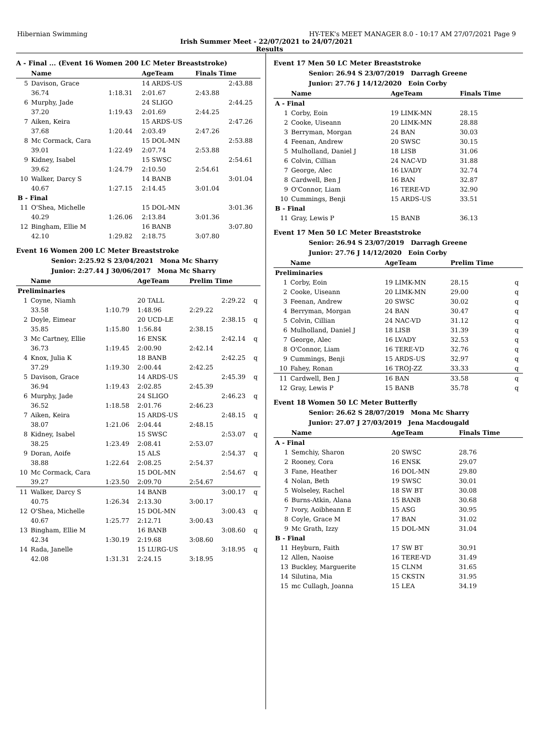Hibernian Swimming HY-TEK's MEET MANAGER 8.0 - 10:17 AM 27/07/2021 Page 9
Irish Summer Meet - 22/07/2021 to 24/07/2021
Results
A - Final ... (Event 16 Women 200 LC Meter Breaststroke)
| | Name | | AgeTeam | Finals Time | |
| --- | --- | --- | --- | --- | --- |
| 5 | Davison, Grace | | 14 ARDS-US | | 2:43.88 |
| | 36.74 | 1:18.31 | 2:01.67 | 2:43.88 | |
| 6 | Murphy, Jade | | 24 SLIGO | | 2:44.25 |
| | 37.20 | 1:19.43 | 2:01.69 | 2:44.25 | |
| 7 | Aiken, Keira | | 15 ARDS-US | | 2:47.26 |
| | 37.68 | 1:20.44 | 2:03.49 | 2:47.26 | |
| 8 | Mc Cormack, Cara | | 15 DOL-MN | | 2:53.88 |
| | 39.01 | 1:22.49 | 2:07.74 | 2:53.88 | |
| 9 | Kidney, Isabel | | 15 SWSC | | 2:54.61 |
| | 39.62 | 1:24.79 | 2:10.50 | 2:54.61 | |
| 10 | Walker, Darcy S | | 14 BANB | | 3:01.04 |
| | 40.67 | 1:27.15 | 2:14.45 | 3:01.04 | |
| B - Final | | | | | |
| 11 | O'Shea, Michelle | | 15 DOL-MN | | 3:01.36 |
| | 40.29 | 1:26.06 | 2:13.84 | 3:01.36 | |
| 12 | Bingham, Ellie M | | 16 BANB | | 3:07.80 |
| | 42.10 | 1:29.82 | 2:18.75 | 3:07.80 | |
Event 16 Women 200 LC Meter Breaststroke
Senior: 2:25.92 S 23/04/2021 Mona Mc Sharry
Junior: 2:27.44 J 30/06/2017 Mona Mc Sharry
| | Name | | AgeTeam | Prelim Time | | |
| --- | --- | --- | --- | --- | --- | --- |
| Preliminaries | | | | | | |
| 1 | Coyne, Niamh | | 20 TALL | | 2:29.22 | q |
| | 33.58 | 1:10.79 | 1:48.96 | 2:29.22 | | |
| 2 | Doyle, Eimear | | 20 UCD-LE | | 2:38.15 | q |
| | 35.85 | 1:15.80 | 1:56.84 | 2:38.15 | | |
| 3 | Mc Cartney, Ellie | | 16 ENSK | | 2:42.14 | q |
| | 36.73 | 1:19.45 | 2:00.90 | 2:42.14 | | |
| 4 | Knox, Julia K | | 18 BANB | | 2:42.25 | q |
| | 37.29 | 1:19.30 | 2:00.44 | 2:42.25 | | |
| 5 | Davison, Grace | | 14 ARDS-US | | 2:45.39 | q |
| | 36.94 | 1:19.43 | 2:02.85 | 2:45.39 | | |
| 6 | Murphy, Jade | | 24 SLIGO | | 2:46.23 | q |
| | 36.52 | 1:18.58 | 2:01.76 | 2:46.23 | | |
| 7 | Aiken, Keira | | 15 ARDS-US | | 2:48.15 | q |
| | 38.07 | 1:21.06 | 2:04.44 | 2:48.15 | | |
| 8 | Kidney, Isabel | | 15 SWSC | | 2:53.07 | q |
| | 38.25 | 1:23.49 | 2:08.41 | 2:53.07 | | |
| 9 | Doran, Aoife | | 15 ALS | | 2:54.37 | q |
| | 38.88 | 1:22.64 | 2:08.25 | 2:54.37 | | |
| 10 | Mc Cormack, Cara | | 15 DOL-MN | | 2:54.67 | q |
| | 39.27 | 1:23.50 | 2:09.70 | 2:54.67 | | |
| 11 | Walker, Darcy S | | 14 BANB | | 3:00.17 | q |
| | 40.75 | 1:26.34 | 2:13.30 | 3:00.17 | | |
| 12 | O'Shea, Michelle | | 15 DOL-MN | | 3:00.43 | q |
| | 40.67 | 1:25.77 | 2:12.71 | 3:00.43 | | |
| 13 | Bingham, Ellie M | | 16 BANB | | 3:08.60 | q |
| | 42.34 | 1:30.19 | 2:19.68 | 3:08.60 | | |
| 14 | Rada, Janelle | | 15 LURG-US | | 3:18.95 | q |
| | 42.08 | 1:31.31 | 2:24.15 | 3:18.95 | | |
Event 17 Men 50 LC Meter Breaststroke
Senior: 26.94 S 23/07/2019 Darragh Greene
Junior: 27.76 J 14/12/2020 Eoin Corby
| | Name | AgeTeam | | Finals Time |
| --- | --- | --- | --- | --- |
| A - Final | | | | |
| 1 | Corby, Eoin | 19 LIMK-MN | | 28.15 |
| 2 | Cooke, Uiseann | 20 LIMK-MN | | 28.88 |
| 3 | Berryman, Morgan | 24 BAN | | 30.03 |
| 4 | Feenan, Andrew | 20 SWSC | | 30.15 |
| 5 | Mulholland, Daniel J | 18 LISB | | 31.06 |
| 6 | Colvin, Cillian | 24 NAC-VD | | 31.88 |
| 7 | George, Alec | 16 LVADY | | 32.74 |
| 8 | Cardwell, Ben J | 16 BAN | | 32.87 |
| 9 | O'Connor, Liam | 16 TERE-VD | | 32.90 |
| 10 | Cummings, Benji | 15 ARDS-US | | 33.51 |
| B - Final | | | | |
| 11 | Gray, Lewis P | 15 BANB | | 36.13 |
Event 17 Men 50 LC Meter Breaststroke
Senior: 26.94 S 23/07/2019 Darragh Greene
Junior: 27.76 J 14/12/2020 Eoin Corby
| | Name | AgeTeam | | Prelim Time | |
| --- | --- | --- | --- | --- | --- |
| Preliminaries | | | | | |
| 1 | Corby, Eoin | 19 LIMK-MN | | 28.15 | q |
| 2 | Cooke, Uiseann | 20 LIMK-MN | | 29.00 | q |
| 3 | Feenan, Andrew | 20 SWSC | | 30.02 | q |
| 4 | Berryman, Morgan | 24 BAN | | 30.47 | q |
| 5 | Colvin, Cillian | 24 NAC-VD | | 31.12 | q |
| 6 | Mulholland, Daniel J | 18 LISB | | 31.39 | q |
| 7 | George, Alec | 16 LVADY | | 32.53 | q |
| 8 | O'Connor, Liam | 16 TERE-VD | | 32.76 | q |
| 9 | Cummings, Benji | 15 ARDS-US | | 32.97 | q |
| 10 | Fahey, Ronan | 16 TROJ-ZZ | | 33.33 | q |
| 11 | Cardwell, Ben J | 16 BAN | | 33.58 | q |
| 12 | Gray, Lewis P | 15 BANB | | 35.78 | q |
Event 18 Women 50 LC Meter Butterfly
Senior: 26.62 S 28/07/2019 Mona Mc Sharry
Junior: 27.07 J 27/03/2019 Jena Macdougald
| | Name | AgeTeam | | Finals Time |
| --- | --- | --- | --- | --- |
| A - Final | | | | |
| 1 | Semchiy, Sharon | 20 SWSC | | 28.76 |
| 2 | Rooney, Cora | 16 ENSK | | 29.07 |
| 3 | Fane, Heather | 16 DOL-MN | | 29.80 |
| 4 | Nolan, Beth | 19 SWSC | | 30.01 |
| 5 | Wolseley, Rachel | 18 SW BT | | 30.08 |
| 6 | Burns-Atkin, Alana | 15 BANB | | 30.68 |
| 7 | Ivory, Aoibheann E | 15 ASG | | 30.95 |
| 8 | Coyle, Grace M | 17 BAN | | 31.02 |
| 9 | Mc Grath, Izzy | 15 DOL-MN | | 31.04 |
| B - Final | | | | |
| 11 | Heyburn, Faith | 17 SW BT | | 30.91 |
| 12 | Allen, Naoise | 16 TERE-VD | | 31.49 |
| 13 | Buckley, Marguerite | 15 CLNM | | 31.65 |
| 14 | Silutina, Mia | 15 CKSTN | | 31.95 |
| 15 | mc Cullagh, Joanna | 15 LEA | | 34.19 |